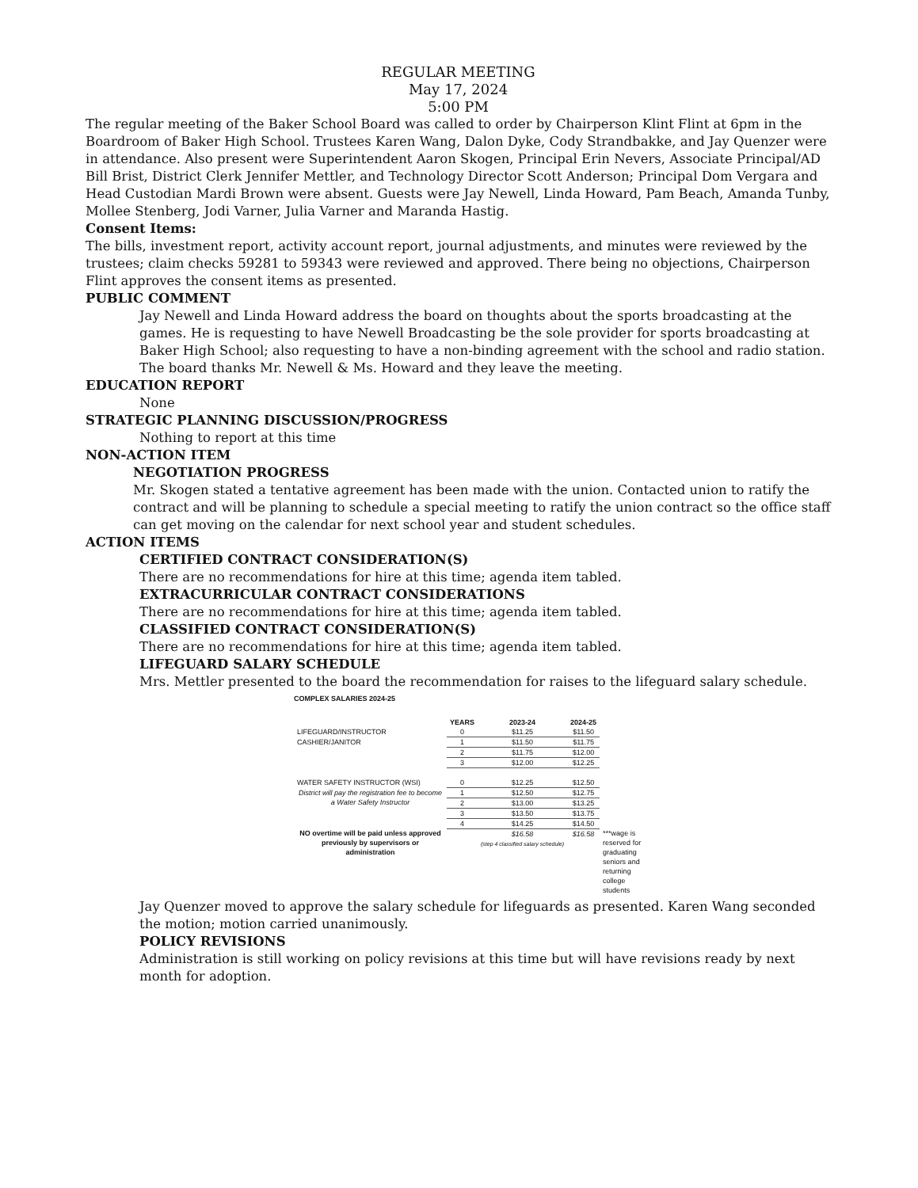REGULAR MEETING
May 17, 2024
5:00 PM
The regular meeting of the Baker School Board was called to order by Chairperson Klint Flint at 6pm in the Boardroom of Baker High School. Trustees Karen Wang, Dalon Dyke, Cody Strandbakke, and Jay Quenzer were in attendance. Also present were Superintendent Aaron Skogen, Principal Erin Nevers, Associate Principal/AD Bill Brist, District Clerk Jennifer Mettler, and Technology Director Scott Anderson; Principal Dom Vergara and Head Custodian Mardi Brown were absent. Guests were Jay Newell, Linda Howard, Pam Beach, Amanda Tunby, Mollee Stenberg, Jodi Varner, Julia Varner and Maranda Hastig.
Consent Items:
The bills, investment report, activity account report, journal adjustments, and minutes were reviewed by the trustees; claim checks 59281 to 59343 were reviewed and approved. There being no objections, Chairperson Flint approves the consent items as presented.
PUBLIC COMMENT
Jay Newell and Linda Howard address the board on thoughts about the sports broadcasting at the games. He is requesting to have Newell Broadcasting be the sole provider for sports broadcasting at Baker High School; also requesting to have a non-binding agreement with the school and radio station. The board thanks Mr. Newell & Ms. Howard and they leave the meeting.
EDUCATION REPORT
None
STRATEGIC PLANNING DISCUSSION/PROGRESS
Nothing to report at this time
NON-ACTION ITEM
NEGOTIATION PROGRESS
Mr. Skogen stated a tentative agreement has been made with the union. Contacted union to ratify the contract and will be planning to schedule a special meeting to ratify the union contract so the office staff can get moving on the calendar for next school year and student schedules.
ACTION ITEMS
CERTIFIED CONTRACT CONSIDERATION(S)
There are no recommendations for hire at this time; agenda item tabled.
EXTRACURRICULAR CONTRACT CONSIDERATIONS
There are no recommendations for hire at this time; agenda item tabled.
CLASSIFIED CONTRACT CONSIDERATION(S)
There are no recommendations for hire at this time; agenda item tabled.
LIFEGUARD SALARY SCHEDULE
Mrs. Mettler presented to the board the recommendation for raises to the lifeguard salary schedule.
COMPLEX SALARIES 2024-25
| | YEARS | 2023-24 | 2024-25 | |
| --- | --- | --- | --- | --- |
| LIFEGUARD/INSTRUCTOR | 0 | $11.25 | $11.50 | |
| CASHIER/JANITOR | 1 | $11.50 | $11.75 | |
| | 2 | $11.75 | $12.00 | |
| | 3 | $12.00 | $12.25 | |
| WATER SAFETY INSTRUCTOR (WSI) | 0 | $12.25 | $12.50 | |
| District will pay the registration fee to become a Water Safety Instructor | 1 | $12.50 | $12.75 | |
| | 2 | $13.00 | $13.25 | |
| | 3 | $13.50 | $13.75 | |
| | 4 | $14.25 | $14.50 | |
| NO overtime will be paid unless approved previously by supervisors or administration | | $16.58 (step 4 classified salary schedule) | $16.58 | ***wage is reserved for graduating seniors and returning college students |
Jay Quenzer moved to approve the salary schedule for lifeguards as presented. Karen Wang seconded the motion; motion carried unanimously.
POLICY REVISIONS
Administration is still working on policy revisions at this time but will have revisions ready by next month for adoption.